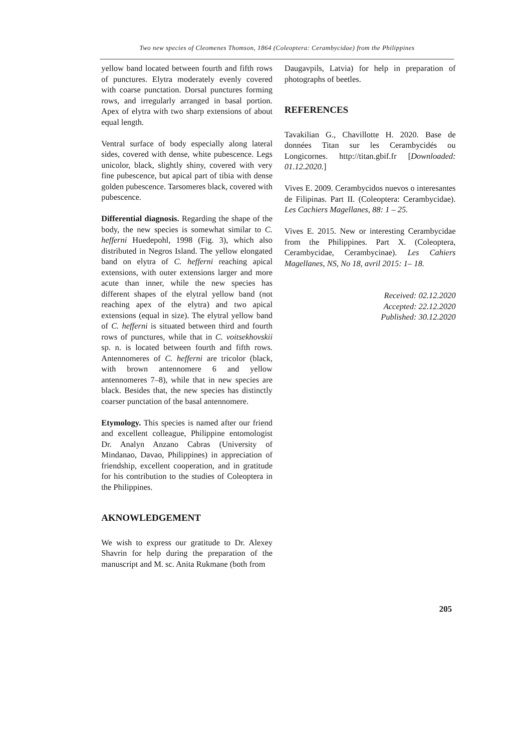Two new species of Cleomenes Thomson, 1864 (Coleoptera: Cerambycidae) from the Philippines
yellow band located between fourth and fifth rows of punctures. Elytra moderately evenly covered with coarse punctation. Dorsal punctures forming rows, and irregularly arranged in basal portion. Apex of elytra with two sharp extensions of about equal length.
Ventral surface of body especially along lateral sides, covered with dense, white pubescence. Legs unicolor, black, slightly shiny, covered with very fine pubescence, but apical part of tibia with dense golden pubescence. Tarsomeres black, covered with pubescence.
Differential diagnosis. Regarding the shape of the body, the new species is somewhat similar to C. hefferni Huedepohl, 1998 (Fig. 3), which also distributed in Negros Island. The yellow elongated band on elytra of C. hefferni reaching apical extensions, with outer extensions larger and more acute than inner, while the new species has different shapes of the elytral yellow band (not reaching apex of the elytra) and two apical extensions (equal in size). The elytral yellow band of C. hefferni is situated between third and fourth rows of punctures, while that in C. voitsekhovskii sp. n. is located between fourth and fifth rows. Antennomeres of C. hefferni are tricolor (black, with brown antennomere 6 and yellow antennomeres 7–8), while that in new species are black. Besides that, the new species has distinctly coarser punctation of the basal antennomere.
Etymology. This species is named after our friend and excellent colleague, Philippine entomologist Dr. Analyn Anzano Cabras (University of Mindanao, Davao, Philippines) in appreciation of friendship, excellent cooperation, and in gratitude for his contribution to the studies of Coleoptera in the Philippines.
AKNOWLEDGEMENT
We wish to express our gratitude to Dr. Alexey Shavrin for help during the preparation of the manuscript and M. sc. Anita Rukmane (both from
Daugavpils, Latvia) for help in preparation of photographs of beetles.
REFERENCES
Tavakilian G., Chavillotte H. 2020. Base de données Titan sur les Cerambycidés ou Longicornes. http://titan.gbif.fr [Downloaded: 01.12.2020.]
Vives E. 2009. Cerambycidos nuevos o interesantes de Filipinas. Part II. (Coleoptera: Cerambycidae). Les Cachiers Magellanes, 88: 1 – 25.
Vives E. 2015. New or interesting Cerambycidae from the Philippines. Part X. (Coleoptera, Cerambycidae, Cerambycinae). Les Cahiers Magellanes, NS, No 18, avril 2015: 1– 18.
Received: 02.12.2020
Accepted: 22.12.2020
Published: 30.12.2020
205